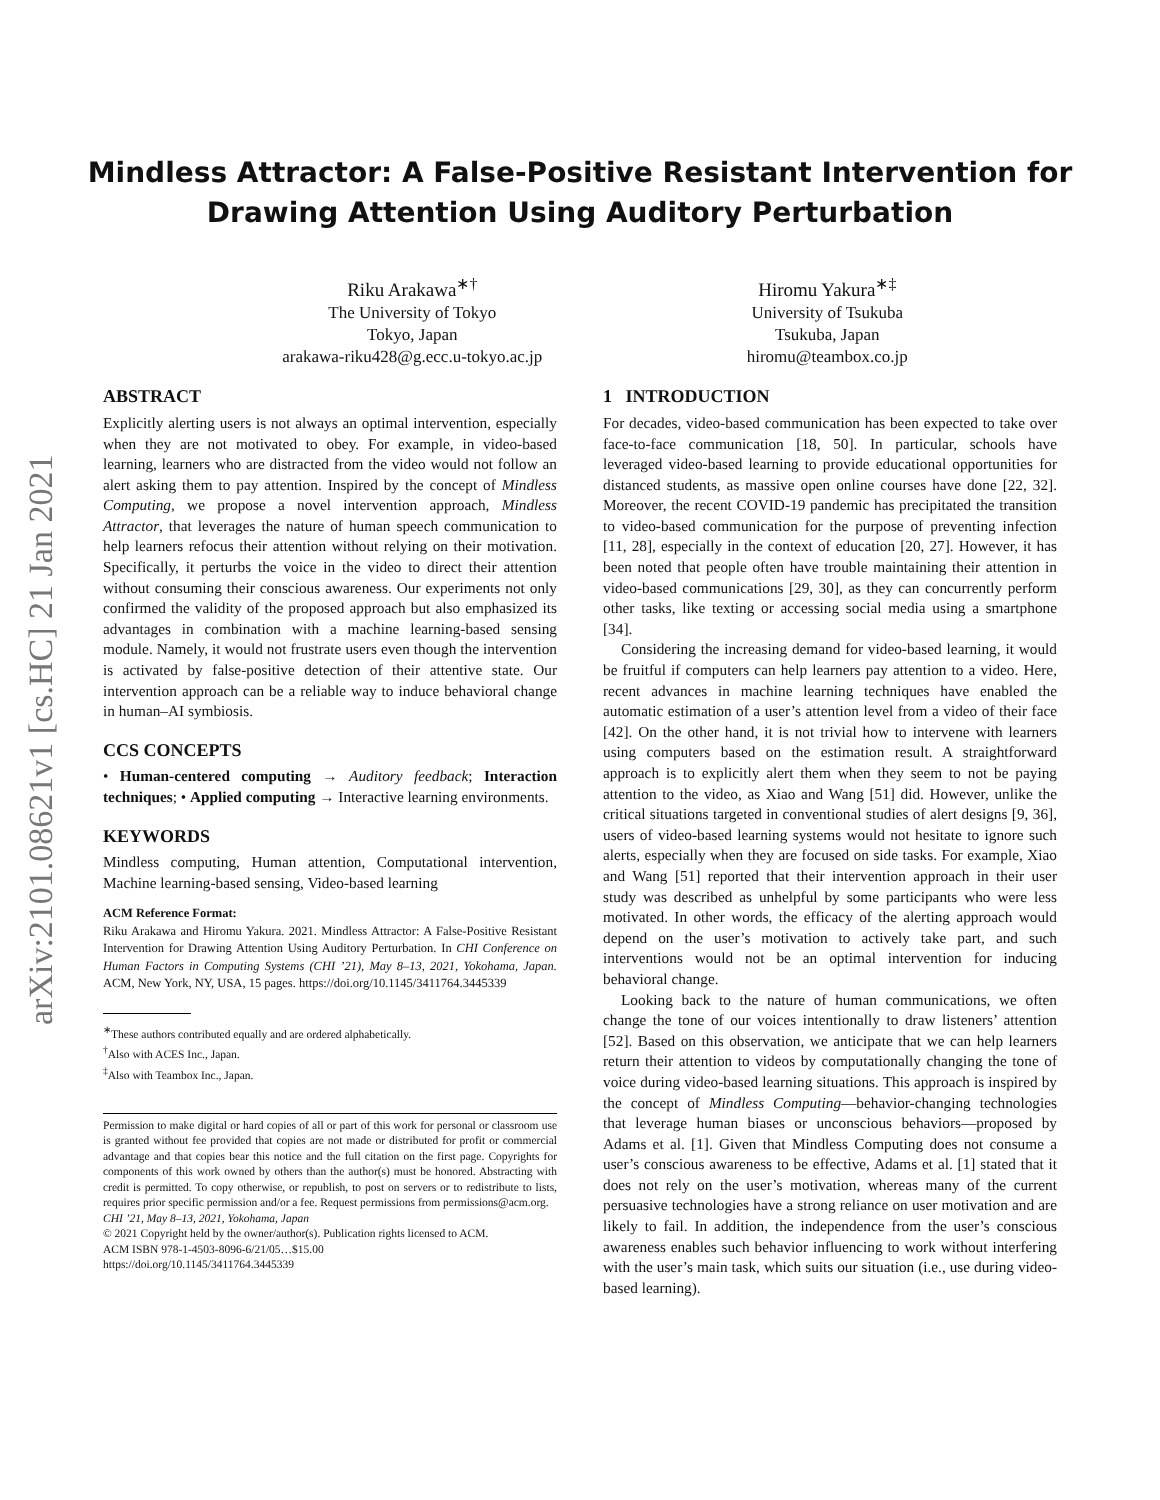arXiv:2101.08621v1 [cs.HC] 21 Jan 2021
Mindless Attractor: A False-Positive Resistant Intervention for
Drawing Attention Using Auditory Perturbation
Riku Arakawa<sup>∗†</sup>
The University of Tokyo
Tokyo, Japan
arakawa-riku428@g.ecc.u-tokyo.ac.jp
Hiromu Yakura<sup>∗‡</sup>
University of Tsukuba
Tsukuba, Japan
hiromu@teambox.co.jp
ABSTRACT
Explicitly alerting users is not always an optimal intervention, especially when they are not motivated to obey. For example, in video-based learning, learners who are distracted from the video would not follow an alert asking them to pay attention. Inspired by the concept of Mindless Computing, we propose a novel intervention approach, Mindless Attractor, that leverages the nature of human speech communication to help learners refocus their attention without relying on their motivation. Specifically, it perturbs the voice in the video to direct their attention without consuming their conscious awareness. Our experiments not only confirmed the validity of the proposed approach but also emphasized its advantages in combination with a machine learning-based sensing module. Namely, it would not frustrate users even though the intervention is activated by false-positive detection of their attentive state. Our intervention approach can be a reliable way to induce behavioral change in human–AI symbiosis.
CCS CONCEPTS
• Human-centered computing → Auditory feedback; Interaction techniques; • Applied computing → Interactive learning environments.
KEYWORDS
Mindless computing, Human attention, Computational intervention, Machine learning-based sensing, Video-based learning
ACM Reference Format:
Riku Arakawa and Hiromu Yakura. 2021. Mindless Attractor: A False-Positive Resistant Intervention for Drawing Attention Using Auditory Perturbation. In CHI Conference on Human Factors in Computing Systems (CHI ’21), May 8–13, 2021, Yokohama, Japan. ACM, New York, NY, USA, 15 pages. https://doi.org/10.1145/3411764.3445339
<sup>∗</sup>These authors contributed equally and are ordered alphabetically.
<sup>†</sup> Also with ACES Inc., Japan.
<sup>‡</sup> Also with Teambox Inc., Japan.
Permission to make digital or hard copies of all or part of this work for personal or classroom use is granted without fee provided that copies are not made or distributed for profit or commercial advantage and that copies bear this notice and the full citation on the first page. Copyrights for components of this work owned by others than the author(s) must be honored. Abstracting with credit is permitted. To copy otherwise, or republish, to post on servers or to redistribute to lists, requires prior specific permission and/or a fee. Request permissions from permissions@acm.org.
CHI ’21, May 8–13, 2021, Yokohama, Japan
© 2021 Copyright held by the owner/author(s). Publication rights licensed to ACM.
ACM ISBN 978-1-4503-8096-6/21/05…$15.00
https://doi.org/10.1145/3411764.3445339
1 INTRODUCTION
For decades, video-based communication has been expected to take over face-to-face communication [18, 50]. In particular, schools have leveraged video-based learning to provide educational opportunities for distanced students, as massive open online courses have done [22, 32]. Moreover, the recent COVID-19 pandemic has precipitated the transition to video-based communication for the purpose of preventing infection [11, 28], especially in the context of education [20, 27]. However, it has been noted that people often have trouble maintaining their attention in video-based communications [29, 30], as they can concurrently perform other tasks, like texting or accessing social media using a smartphone [34].
Considering the increasing demand for video-based learning, it would be fruitful if computers can help learners pay attention to a video. Here, recent advances in machine learning techniques have enabled the automatic estimation of a user’s attention level from a video of their face [42]. On the other hand, it is not trivial how to intervene with learners using computers based on the estimation result. A straightforward approach is to explicitly alert them when they seem to not be paying attention to the video, as Xiao and Wang [51] did. However, unlike the critical situations targeted in conventional studies of alert designs [9, 36], users of video-based learning systems would not hesitate to ignore such alerts, especially when they are focused on side tasks. For example, Xiao and Wang [51] reported that their intervention approach in their user study was described as unhelpful by some participants who were less motivated. In other words, the efficacy of the alerting approach would depend on the user’s motivation to actively take part, and such interventions would not be an optimal intervention for inducing behavioral change.
Looking back to the nature of human communications, we often change the tone of our voices intentionally to draw listeners’ attention [52]. Based on this observation, we anticipate that we can help learners return their attention to videos by computationally changing the tone of voice during video-based learning situations. This approach is inspired by the concept of Mindless Computing—behavior-changing technologies that leverage human biases or unconscious behaviors—proposed by Adams et al. [1]. Given that Mindless Computing does not consume a user’s conscious awareness to be effective, Adams et al. [1] stated that it does not rely on the user’s motivation, whereas many of the current persuasive technologies have a strong reliance on user motivation and are likely to fail. In addition, the independence from the user’s conscious awareness enables such behavior influencing to work without interfering with the user’s main task, which suits our situation (i.e., use during video-based learning).